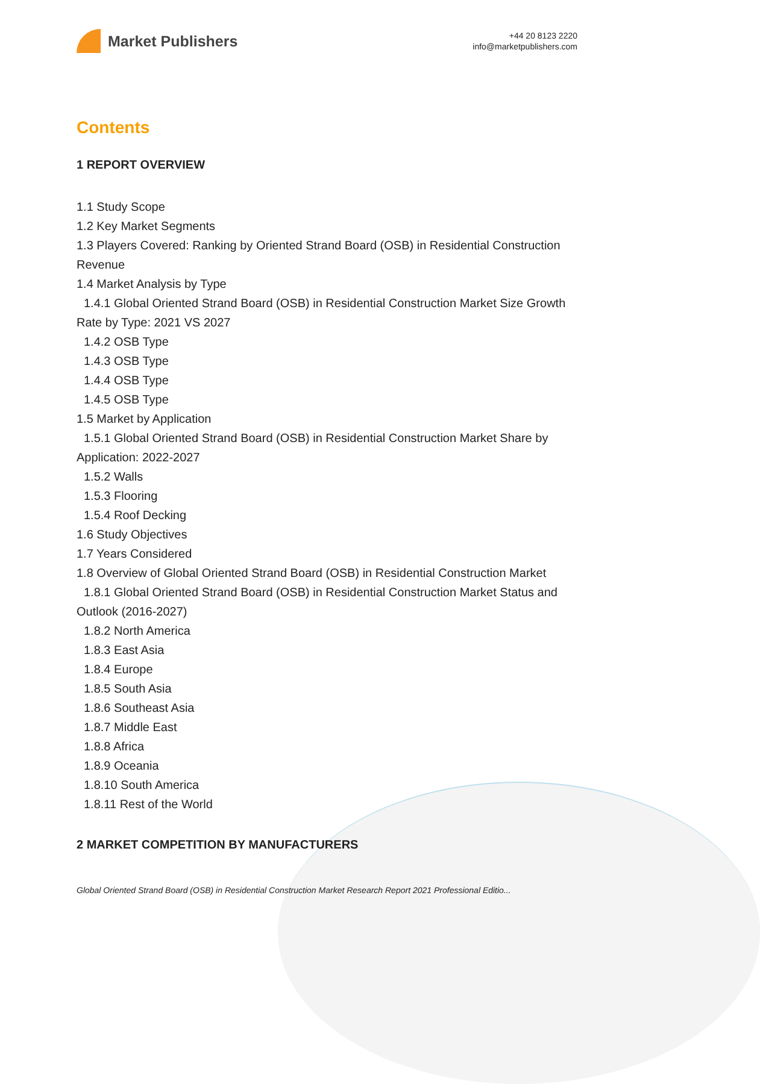Market Publishers
+44 20 8123 2220
info@marketpublishers.com
Contents
1 REPORT OVERVIEW
1.1 Study Scope
1.2 Key Market Segments
1.3 Players Covered: Ranking by Oriented Strand Board (OSB) in Residential Construction Revenue
1.4 Market Analysis by Type
1.4.1 Global Oriented Strand Board (OSB) in Residential Construction Market Size Growth Rate by Type: 2021 VS 2027
1.4.2 OSB Type
1.4.3 OSB Type
1.4.4 OSB Type
1.4.5 OSB Type
1.5 Market by Application
1.5.1 Global Oriented Strand Board (OSB) in Residential Construction Market Share by Application: 2022-2027
1.5.2 Walls
1.5.3 Flooring
1.5.4 Roof Decking
1.6 Study Objectives
1.7 Years Considered
1.8 Overview of Global Oriented Strand Board (OSB) in Residential Construction Market
1.8.1 Global Oriented Strand Board (OSB) in Residential Construction Market Status and Outlook (2016-2027)
1.8.2 North America
1.8.3 East Asia
1.8.4 Europe
1.8.5 South Asia
1.8.6 Southeast Asia
1.8.7 Middle East
1.8.8 Africa
1.8.9 Oceania
1.8.10 South America
1.8.11 Rest of the World
2 MARKET COMPETITION BY MANUFACTURERS
Global Oriented Strand Board (OSB) in Residential Construction Market Research Report 2021 Professional Editio...